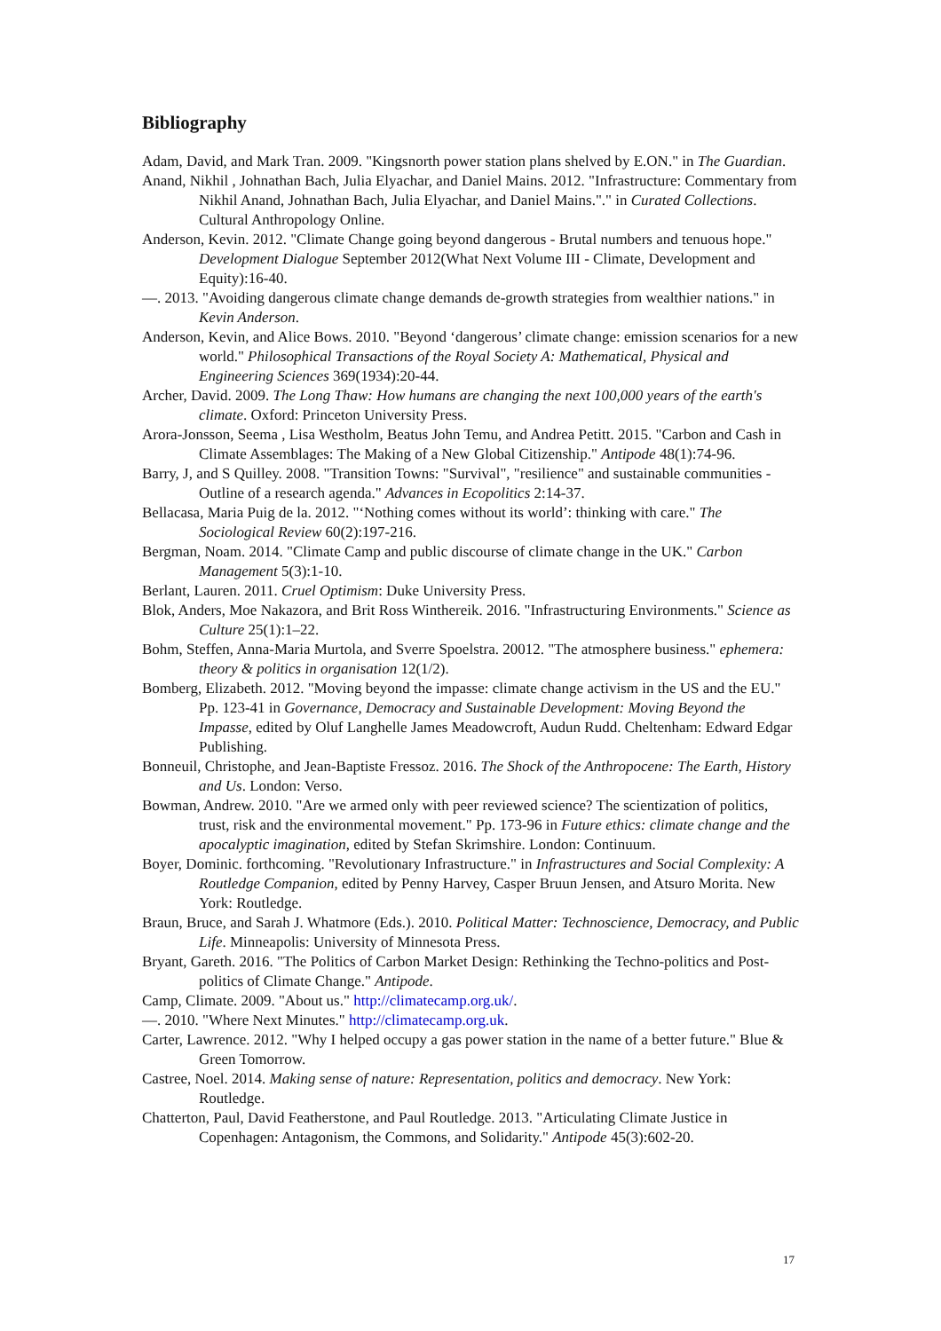Bibliography
Adam, David, and Mark Tran. 2009. "Kingsnorth power station plans shelved by E.ON." in The Guardian.
Anand, Nikhil , Johnathan Bach, Julia Elyachar, and Daniel Mains. 2012. "Infrastructure: Commentary from Nikhil Anand, Johnathan Bach, Julia Elyachar, and Daniel Mains."." in Curated Collections. Cultural Anthropology Online.
Anderson, Kevin. 2012. "Climate Change going beyond dangerous - Brutal numbers and tenuous hope." Development Dialogue September 2012(What Next Volume III - Climate, Development and Equity):16-40.
—. 2013. "Avoiding dangerous climate change demands de-growth strategies from wealthier nations." in Kevin Anderson.
Anderson, Kevin, and Alice Bows. 2010. "Beyond ‘dangerous’ climate change: emission scenarios for a new world." Philosophical Transactions of the Royal Society A: Mathematical, Physical and Engineering Sciences 369(1934):20-44.
Archer, David. 2009. The Long Thaw: How humans are changing the next 100,000 years of the earth's climate. Oxford: Princeton University Press.
Arora-Jonsson, Seema , Lisa Westholm, Beatus John Temu, and Andrea Petitt. 2015. "Carbon and Cash in Climate Assemblages: The Making of a New Global Citizenship." Antipode 48(1):74-96.
Barry, J, and S Quilley. 2008. "Transition Towns: "Survival", "resilience" and sustainable communities - Outline of a research agenda." Advances in Ecopolitics 2:14-37.
Bellacasa, Maria Puig de la. 2012. "‘Nothing comes without its world’: thinking with care." The Sociological Review 60(2):197-216.
Bergman, Noam. 2014. "Climate Camp and public discourse of climate change in the UK." Carbon Management 5(3):1-10.
Berlant, Lauren. 2011. Cruel Optimism: Duke University Press.
Blok, Anders, Moe Nakazora, and Brit Ross Winthereik. 2016. "Infrastructuring Environments." Science as Culture 25(1):1–22.
Bohm, Steffen, Anna-Maria Murtola, and Sverre Spoelstra. 20012. "The atmosphere business." ephemera: theory & politics in organisation 12(1/2).
Bomberg, Elizabeth. 2012. "Moving beyond the impasse: climate change activism in the US and the EU." Pp. 123-41 in Governance, Democracy and Sustainable Development: Moving Beyond the Impasse, edited by Oluf Langhelle James Meadowcroft, Audun Rudd. Cheltenham: Edward Edgar Publishing.
Bonneuil, Christophe, and Jean-Baptiste Fressoz. 2016. The Shock of the Anthropocene: The Earth, History and Us. London: Verso.
Bowman, Andrew. 2010. "Are we armed only with peer reviewed science? The scientization of politics, trust, risk and the environmental movement." Pp. 173-96 in Future ethics: climate change and the apocalyptic imagination, edited by Stefan Skrimshire. London: Continuum.
Boyer, Dominic. forthcoming. "Revolutionary Infrastructure." in Infrastructures and Social Complexity: A Routledge Companion, edited by Penny Harvey, Casper Bruun Jensen, and Atsuro Morita. New York: Routledge.
Braun, Bruce, and Sarah J. Whatmore (Eds.). 2010. Political Matter: Technoscience, Democracy, and Public Life. Minneapolis: University of Minnesota Press.
Bryant, Gareth. 2016. "The Politics of Carbon Market Design: Rethinking the Techno-politics and Post-politics of Climate Change." Antipode.
Camp, Climate. 2009. "About us." http://climatecamp.org.uk/.
—. 2010. "Where Next Minutes." http://climatecamp.org.uk.
Carter, Lawrence. 2012. "Why I helped occupy a gas power station in the name of a better future." Blue & Green Tomorrow.
Castree, Noel. 2014. Making sense of nature: Representation, politics and democracy. New York: Routledge.
Chatterton, Paul, David Featherstone, and Paul Routledge. 2013. "Articulating Climate Justice in Copenhagen: Antagonism, the Commons, and Solidarity." Antipode 45(3):602-20.
17